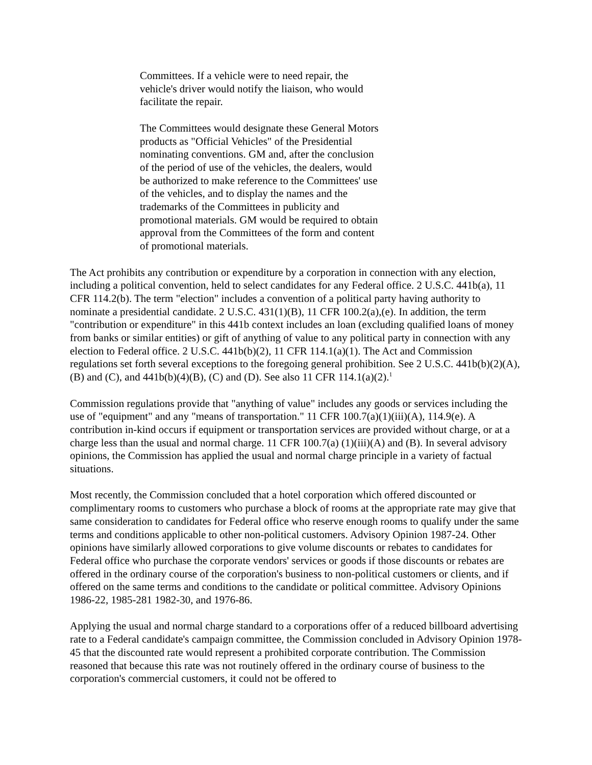Committees. If a vehicle were to need repair, the vehicle's driver would notify the liaison, who would facilitate the repair.
The Committees would designate these General Motors products as "Official Vehicles" of the Presidential nominating conventions. GM and, after the conclusion of the period of use of the vehicles, the dealers, would be authorized to make reference to the Committees' use of the vehicles, and to display the names and the trademarks of the Committees in publicity and promotional materials. GM would be required to obtain approval from the Committees of the form and content of promotional materials.
The Act prohibits any contribution or expenditure by a corporation in connection with any election, including a political convention, held to select candidates for any Federal office. 2 U.S.C. 441b(a), 11 CFR 114.2(b). The term "election" includes a convention of a political party having authority to nominate a presidential candidate. 2 U.S.C. 431(1)(B), 11 CFR 100.2(a),(e). In addition, the term "contribution or expenditure" in this 441b context includes an loan (excluding qualified loans of money from banks or similar entities) or gift of anything of value to any political party in connection with any election to Federal office. 2 U.S.C. 441b(b)(2), 11 CFR 114.1(a)(1). The Act and Commission regulations set forth several exceptions to the foregoing general prohibition. See 2 U.S.C. 441b(b)(2)(A), (B) and (C), and 441b(b)(4)(B), (C) and (D). See also 11 CFR 114.1(a)(2).<sup>1</sup>
Commission regulations provide that "anything of value" includes any goods or services including the use of "equipment" and any "means of transportation." 11 CFR 100.7(a)(1)(iii)(A), 114.9(e). A contribution in-kind occurs if equipment or transportation services are provided without charge, or at a charge less than the usual and normal charge. 11 CFR 100.7(a) (1)(iii)(A) and (B). In several advisory opinions, the Commission has applied the usual and normal charge principle in a variety of factual situations.
Most recently, the Commission concluded that a hotel corporation which offered discounted or complimentary rooms to customers who purchase a block of rooms at the appropriate rate may give that same consideration to candidates for Federal office who reserve enough rooms to qualify under the same terms and conditions applicable to other non-political customers. Advisory Opinion 1987-24. Other opinions have similarly allowed corporations to give volume discounts or rebates to candidates for Federal office who purchase the corporate vendors' services or goods if those discounts or rebates are offered in the ordinary course of the corporation's business to non-political customers or clients, and if offered on the same terms and conditions to the candidate or political committee. Advisory Opinions 1986-22, 1985-281 1982-30, and 1976-86.
Applying the usual and normal charge standard to a corporations offer of a reduced billboard advertising rate to a Federal candidate's campaign committee, the Commission concluded in Advisory Opinion 1978-45 that the discounted rate would represent a prohibited corporate contribution. The Commission reasoned that because this rate was not routinely offered in the ordinary course of business to the corporation's commercial customers, it could not be offered to